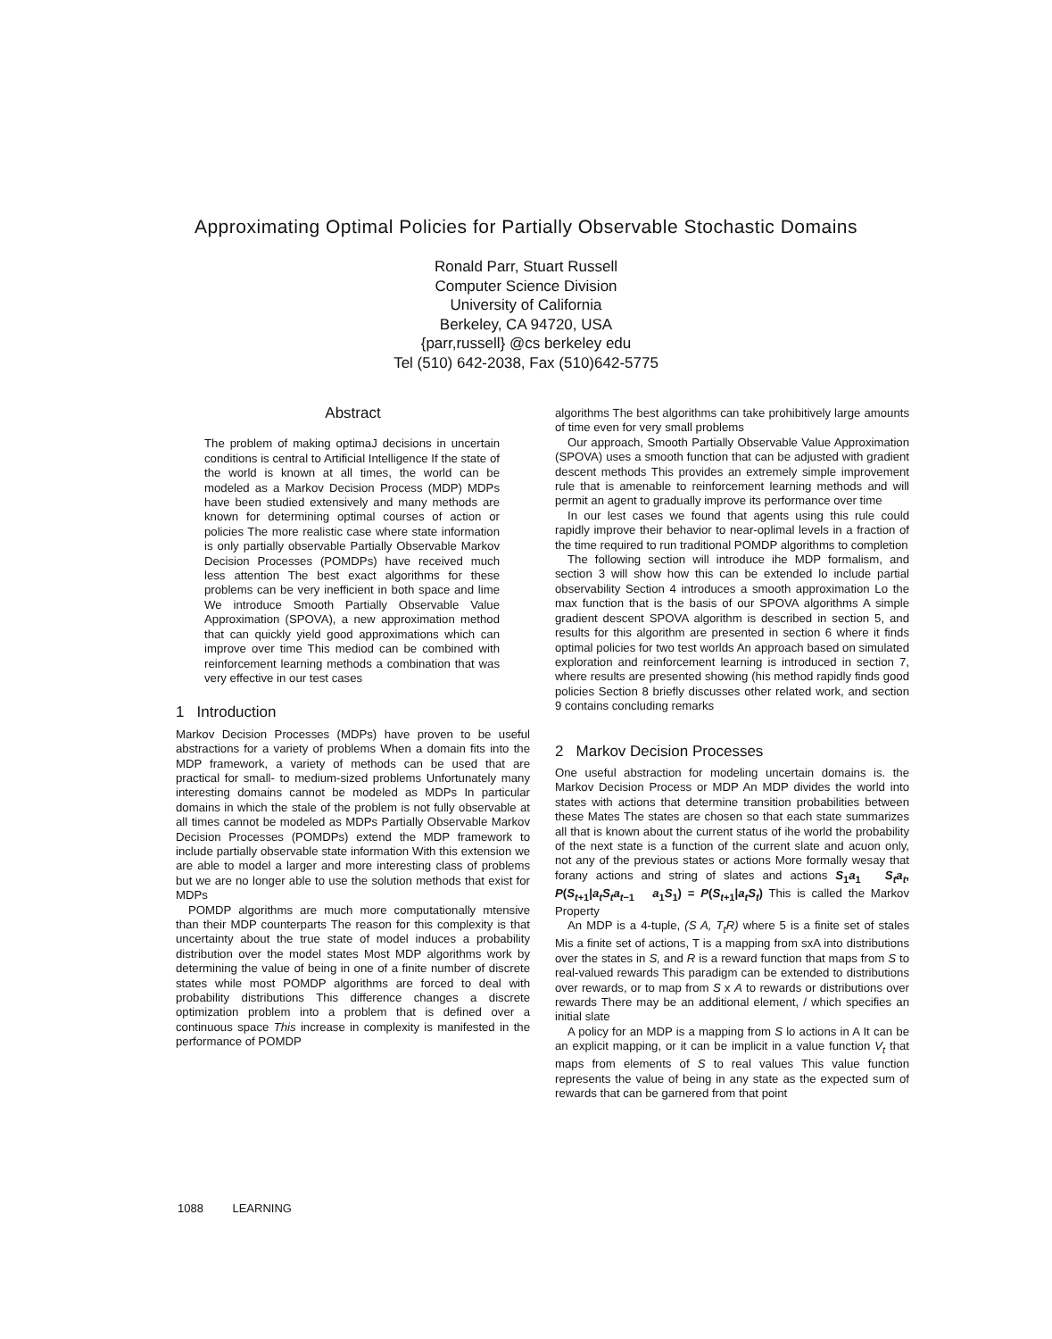Approximating Optimal Policies for Partially Observable Stochastic Domains
Ronald Parr, Stuart Russell
Computer Science Division
University of California
Berkeley, CA 94720, USA
{parr,russell} @cs berkeley edu
Tel (510) 642-2038, Fax (510)642-5775
Abstract
The problem of making optimaJ decisions in uncertain conditions is central to Artificial Intelligence If the state of the world is known at all times, the world can be modeled as a Markov Decision Process (MDP) MDPs have been studied extensively and many methods are known for determining optimal courses of action or policies The more realistic case where state information is only partially observable Partially Observable Markov Decision Processes (POMDPs) have received much less attention The best exact algorithms for these problems can be very inefficient in both space and lime We introduce Smooth Partially Observable Value Approximation (SPOVA), a new approximation method that can quickly yield good approximations which can improve over time This mediod can be combined with reinforcement learning methods a combination that was very effective in our test cases
1 Introduction
Markov Decision Processes (MDPs) have proven to be useful abstractions for a variety of problems When a domain fits into the MDP framework, a variety of methods can be used that are practical for small- to medium-sized problems Unfortunately many interesting domains cannot be modeled as MDPs In particular domains in which the stale of the problem is not fully observable at all times cannot be modeled as MDPs Partially Observable Markov Decision Processes (POMDPs) extend the MDP framework to include partially observable state information With this extension we are able to model a larger and more interesting class of problems but we are no longer able to use the solution methods that exist for MDPs
POMDP algorithms are much more computationally mtensive than their MDP counterparts The reason for this complexity is that uncertainty about the true state of model induces a probability distribution over the model states Most MDP algorithms work by determining the value of being in one of a finite number of discrete states while most POMDP algorithms are forced to deal with probability distributions This difference changes a discrete optimization problem into a problem that is defined over a continuous space This increase in complexity is manifested in the performance of POMDP
algorithms The best algorithms can take prohibitively large amounts of time even for very small problems
Our approach, Smooth Partially Observable Value Approximation (SPOVA) uses a smooth function that can be adjusted with gradient descent methods This provides an extremely simple improvement rule that is amenable to reinforcement learning methods and will permit an agent to gradually improve its performance over time
In our lest cases we found that agents using this rule could rapidly improve their behavior to near-oplimal levels in a fraction of the time required to run traditional POMDP algorithms to completion
The following section will introduce ihe MDP formalism, and section 3 will show how this can be extended lo include partial observability Section 4 introduces a smooth approximation Lo the max function that is the basis of our SPOVA algorithms A simple gradient descent SPOVA algorithm is described in section 5, and results for this algorithm are presented in section 6 where it finds optimal policies for two test worlds An approach based on simulated exploration and reinforcement learning is introduced in section 7, where results are presented showing (his method rapidly finds good policies Section 8 briefly discusses other related work, and section 9 contains concluding remarks
2 Markov Decision Processes
One useful abstraction for modeling uncertain domains is. the Markov Decision Process or MDP An MDP divides the world into states with actions that determine transition probabilities between these Mates The states are chosen so that each state summarizes all that is known about the current status of ihe world the probability of the next state is a function of the current slate and acuon only, not any of the previous states or actions More formally wesay that forany actions and string of slates and actions S<sub>1</sub>a<sub>1</sub> S<sub>t</sub>a<sub>t</sub>, P(S<sub>t+1</sub>|a<sub>t</sub>S<sub>t</sub>a<sub>t−1</sub> a<sub>1</sub>S<sub>1</sub>) = P(S<sub>t+1</sub>|a<sub>t</sub>S<sub>t</sub>) This is called the Markov Property
An MDP is a 4-tuple, (S A, T<sub>t</sub>R) where 5 is a finite set of stales Mis a finite set of actions, T is a mapping from sxA into distributions over the states in S, and R is a reward function that maps from S to real-valued rewards This paradigm can be extended to distributions over rewards, or to map from S x A to rewards or distributions over rewards There may be an additional element, / which specifies an initial slate
A policy for an MDP is a mapping from S lo actions in A It can be an explicit mapping, or it can be implicit in a value function V<sub>t</sub> that maps from elements of S to real values This value function represents the value of being in any state as the expected sum of rewards that can be garnered from that point
1088 LEARNING